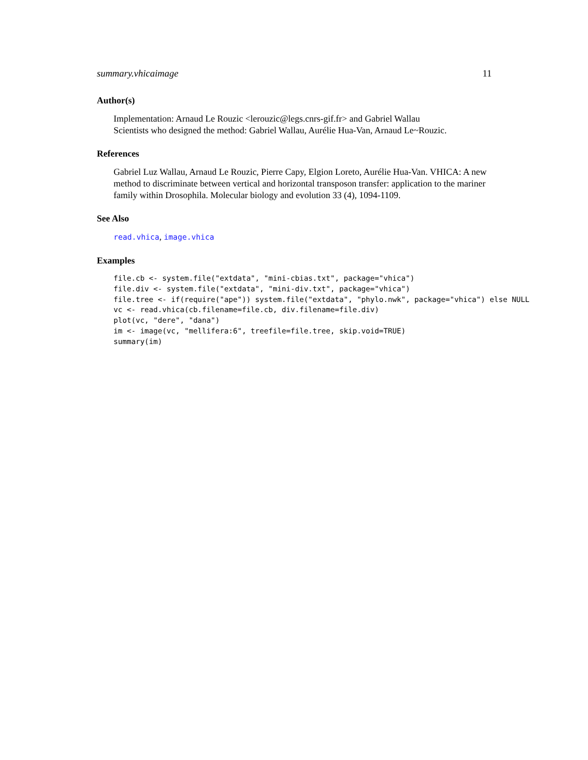summary.vhicaimage 11
Author(s)
Implementation: Arnaud Le Rouzic <lerouzic@legs.cnrs-gif.fr> and Gabriel Wallau
Scientists who designed the method: Gabriel Wallau, Aurélie Hua-Van, Arnaud Le~Rouzic.
References
Gabriel Luz Wallau, Arnaud Le Rouzic, Pierre Capy, Elgion Loreto, Aurélie Hua-Van. VHICA: A new method to discriminate between vertical and horizontal transposon transfer: application to the mariner family within Drosophila. Molecular biology and evolution 33 (4), 1094-1109.
See Also
read.vhica, image.vhica
Examples
file.cb <- system.file("extdata", "mini-cbias.txt", package="vhica") file.div <- system.file("extdata", "mini-div.txt", package="vhica") file.tree <- if(require("ape")) system.file("extdata", "phylo.nwk", package="vhica") else NULL vc <- read.vhica(cb.filename=file.cb, div.filename=file.div) plot(vc, "dere", "dana") im <- image(vc, "mellifera:6", treefile=file.tree, skip.void=TRUE) summary(im)